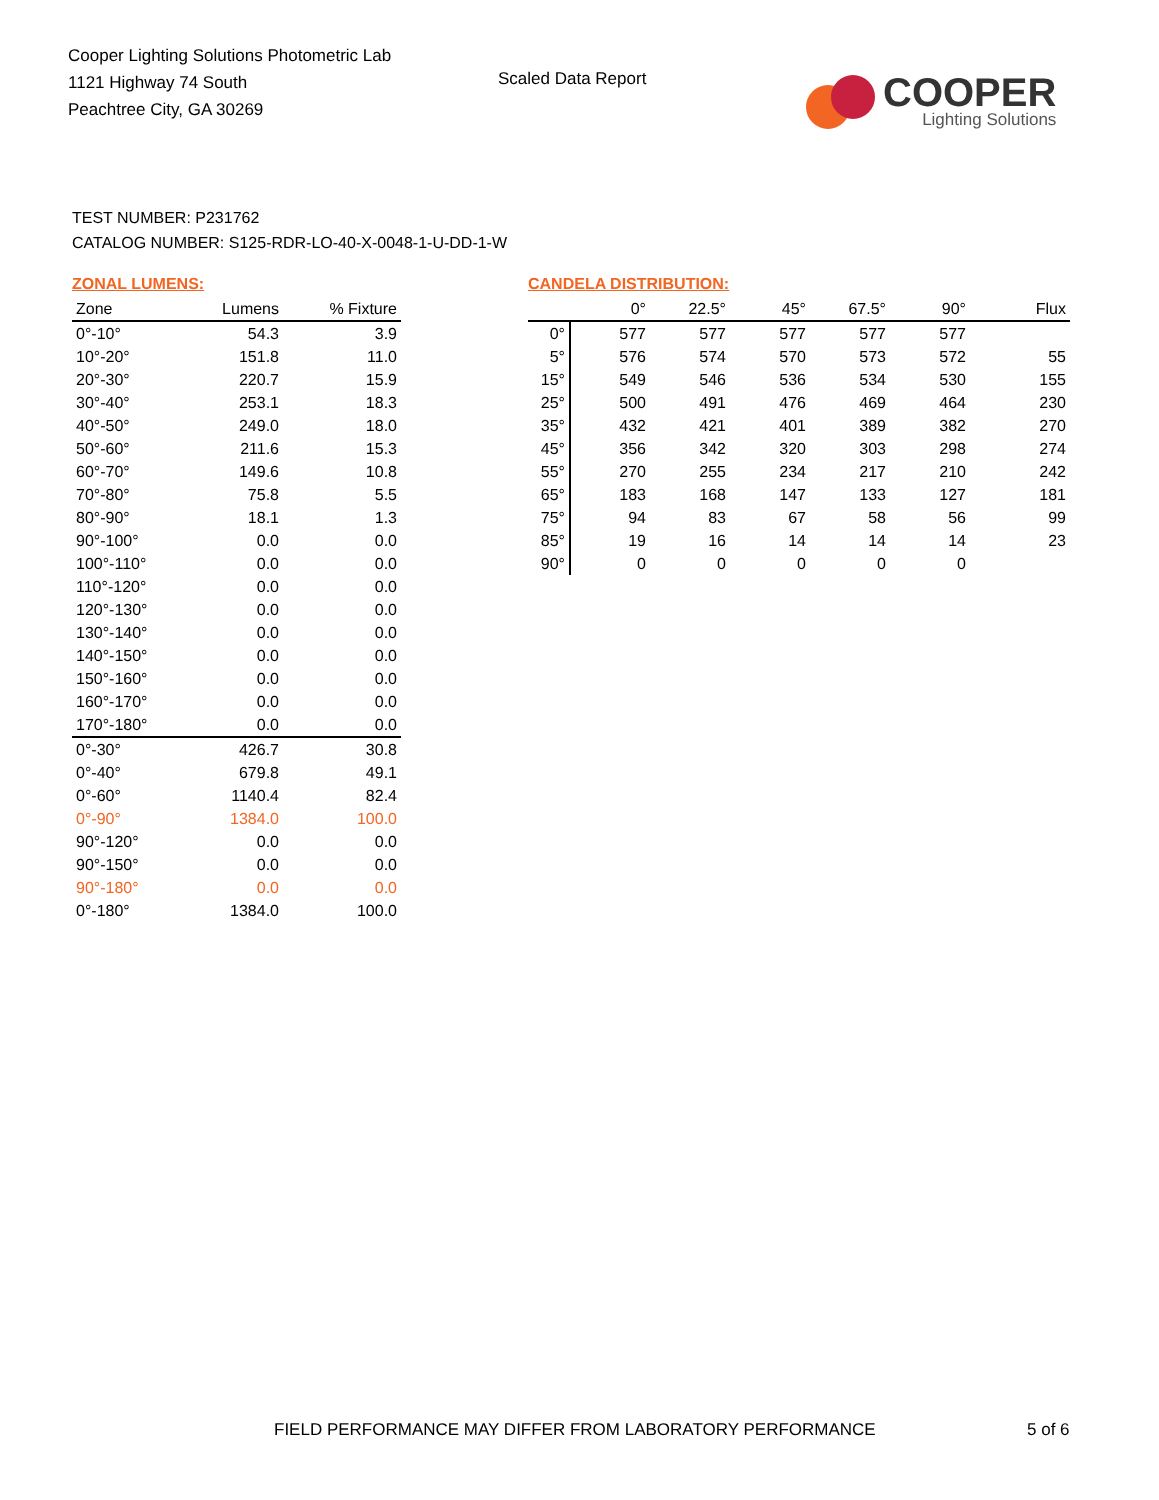Cooper Lighting Solutions Photometric Lab
1121 Highway 74 South
Peachtree City, GA 30269
Scaled Data Report
COOPER
Lighting Solutions
TEST NUMBER: P231762
CATALOG NUMBER: S125-RDR-LO-40-X-0048-1-U-DD-1-W
ZONAL LUMENS:
| Zone | Lumens | % Fixture |
| --- | --- | --- |
| 0°-10° | 54.3 | 3.9 |
| 10°-20° | 151.8 | 11.0 |
| 20°-30° | 220.7 | 15.9 |
| 30°-40° | 253.1 | 18.3 |
| 40°-50° | 249.0 | 18.0 |
| 50°-60° | 211.6 | 15.3 |
| 60°-70° | 149.6 | 10.8 |
| 70°-80° | 75.8 | 5.5 |
| 80°-90° | 18.1 | 1.3 |
| 90°-100° | 0.0 | 0.0 |
| 100°-110° | 0.0 | 0.0 |
| 110°-120° | 0.0 | 0.0 |
| 120°-130° | 0.0 | 0.0 |
| 130°-140° | 0.0 | 0.0 |
| 140°-150° | 0.0 | 0.0 |
| 150°-160° | 0.0 | 0.0 |
| 160°-170° | 0.0 | 0.0 |
| 170°-180° | 0.0 | 0.0 |
| 0°-30° | 426.7 | 30.8 |
| 0°-40° | 679.8 | 49.1 |
| 0°-60° | 1140.4 | 82.4 |
| 0°-90° | 1384.0 | 100.0 |
| 90°-120° | 0.0 | 0.0 |
| 90°-150° | 0.0 | 0.0 |
| 90°-180° | 0.0 | 0.0 |
| 0°-180° | 1384.0 | 100.0 |
CANDELA DISTRIBUTION:
| | 0° | 22.5° | 45° | 67.5° | 90° | Flux |
| --- | --- | --- | --- | --- | --- | --- |
| 0° | 577 | 577 | 577 | 577 | 577 | |
| 5° | 576 | 574 | 570 | 573 | 572 | 55 |
| 15° | 549 | 546 | 536 | 534 | 530 | 155 |
| 25° | 500 | 491 | 476 | 469 | 464 | 230 |
| 35° | 432 | 421 | 401 | 389 | 382 | 270 |
| 45° | 356 | 342 | 320 | 303 | 298 | 274 |
| 55° | 270 | 255 | 234 | 217 | 210 | 242 |
| 65° | 183 | 168 | 147 | 133 | 127 | 181 |
| 75° | 94 | 83 | 67 | 58 | 56 | 99 |
| 85° | 19 | 16 | 14 | 14 | 14 | 23 |
| 90° | 0 | 0 | 0 | 0 | 0 | |
FIELD PERFORMANCE MAY DIFFER FROM LABORATORY PERFORMANCE
5 of 6